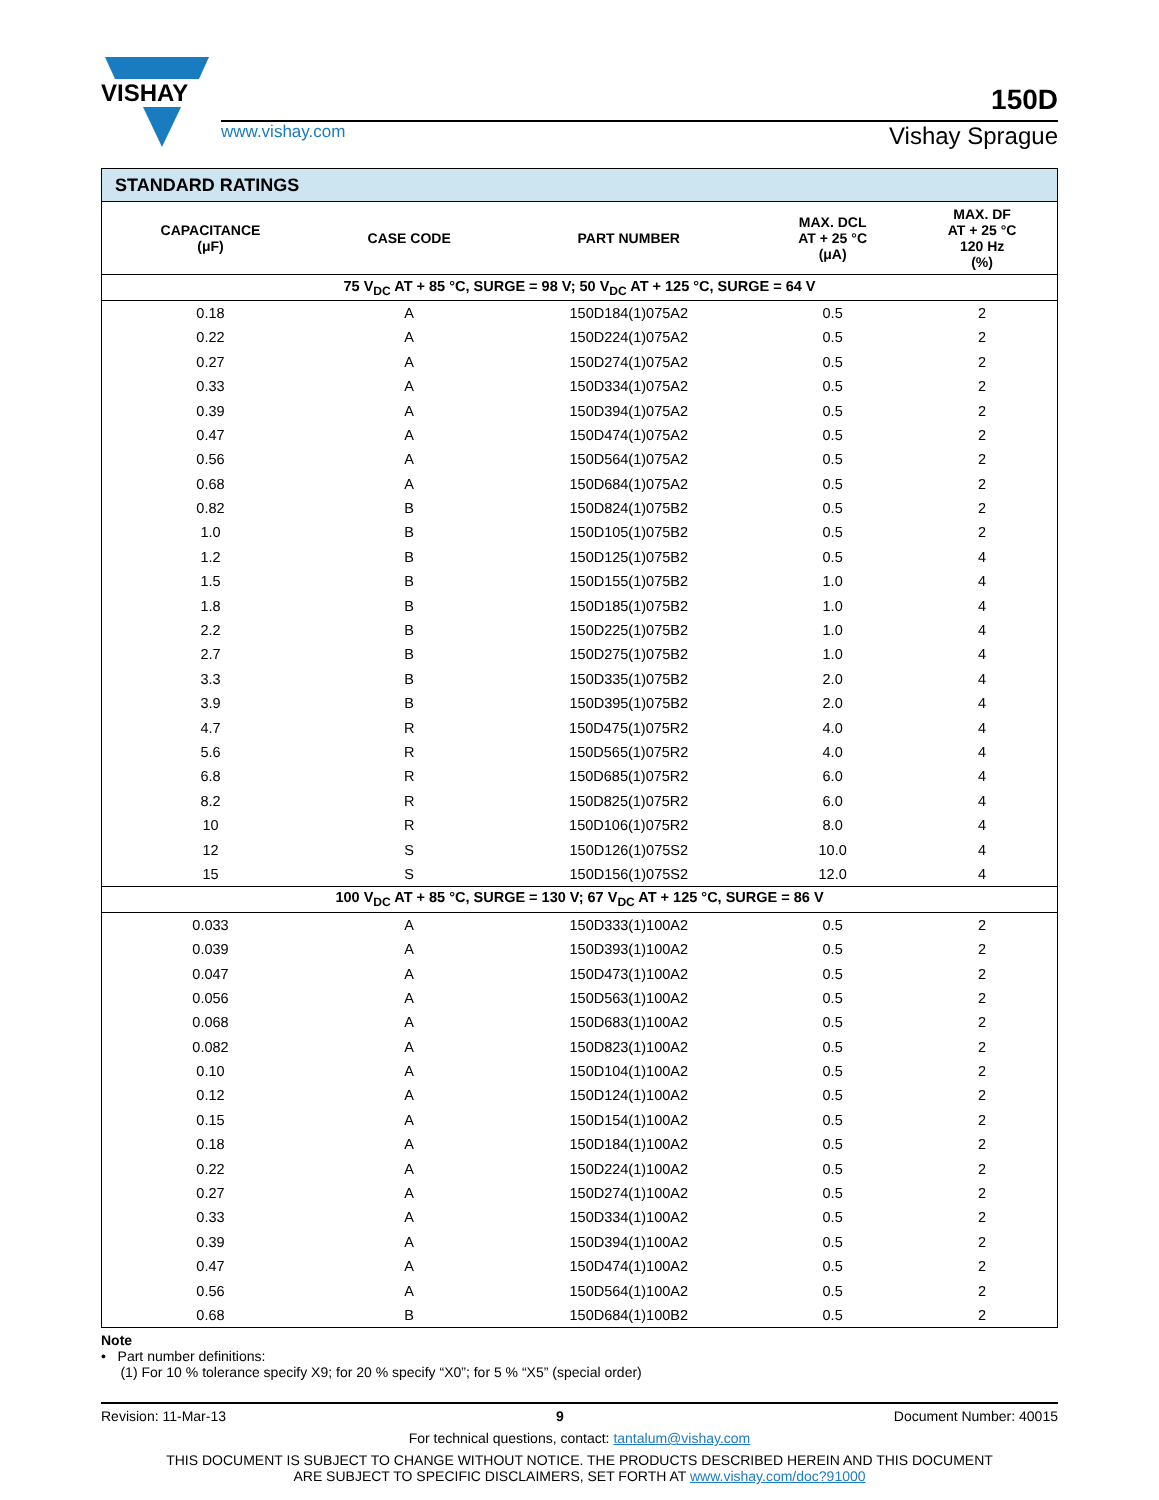VISHAY
150D
www.vishay.com Vishay Sprague
| STANDARD RATINGS | | | | |
| CAPACITANCE (μF) | CASE CODE | PART NUMBER | MAX. DCL AT + 25 °C (μA) | MAX. DF AT + 25 °C 120 Hz (%) |
| 75 V<sub>DC</sub> AT + 85 °C, SURGE = 98 V; 50 V<sub>DC</sub> AT + 125 °C, SURGE = 64 V | | | | |
| 0.18 | A | 150D184(1)075A2 | 0.5 | 2 |
| 0.22 | A | 150D224(1)075A2 | 0.5 | 2 |
| 0.27 | A | 150D274(1)075A2 | 0.5 | 2 |
| 0.33 | A | 150D334(1)075A2 | 0.5 | 2 |
| 0.39 | A | 150D394(1)075A2 | 0.5 | 2 |
| 0.47 | A | 150D474(1)075A2 | 0.5 | 2 |
| 0.56 | A | 150D564(1)075A2 | 0.5 | 2 |
| 0.68 | A | 150D684(1)075A2 | 0.5 | 2 |
| 0.82 | B | 150D824(1)075B2 | 0.5 | 2 |
| 1.0 | B | 150D105(1)075B2 | 0.5 | 2 |
| 1.2 | B | 150D125(1)075B2 | 0.5 | 4 |
| 1.5 | B | 150D155(1)075B2 | 1.0 | 4 |
| 1.8 | B | 150D185(1)075B2 | 1.0 | 4 |
| 2.2 | B | 150D225(1)075B2 | 1.0 | 4 |
| 2.7 | B | 150D275(1)075B2 | 1.0 | 4 |
| 3.3 | B | 150D335(1)075B2 | 2.0 | 4 |
| 3.9 | B | 150D395(1)075B2 | 2.0 | 4 |
| 4.7 | R | 150D475(1)075R2 | 4.0 | 4 |
| 5.6 | R | 150D565(1)075R2 | 4.0 | 4 |
| 6.8 | R | 150D685(1)075R2 | 6.0 | 4 |
| 8.2 | R | 150D825(1)075R2 | 6.0 | 4 |
| 10 | R | 150D106(1)075R2 | 8.0 | 4 |
| 12 | S | 150D126(1)075S2 | 10.0 | 4 |
| 15 | S | 150D156(1)075S2 | 12.0 | 4 |
| 100 V<sub>DC</sub> AT + 85 °C, SURGE = 130 V; 67 V<sub>DC</sub> AT + 125 °C, SURGE = 86 V | | | | |
| 0.033 | A | 150D333(1)100A2 | 0.5 | 2 |
| 0.039 | A | 150D393(1)100A2 | 0.5 | 2 |
| 0.047 | A | 150D473(1)100A2 | 0.5 | 2 |
| 0.056 | A | 150D563(1)100A2 | 0.5 | 2 |
| 0.068 | A | 150D683(1)100A2 | 0.5 | 2 |
| 0.082 | A | 150D823(1)100A2 | 0.5 | 2 |
| 0.10 | A | 150D104(1)100A2 | 0.5 | 2 |
| 0.12 | A | 150D124(1)100A2 | 0.5 | 2 |
| 0.15 | A | 150D154(1)100A2 | 0.5 | 2 |
| 0.18 | A | 150D184(1)100A2 | 0.5 | 2 |
| 0.22 | A | 150D224(1)100A2 | 0.5 | 2 |
| 0.27 | A | 150D274(1)100A2 | 0.5 | 2 |
| 0.33 | A | 150D334(1)100A2 | 0.5 | 2 |
| 0.39 | A | 150D394(1)100A2 | 0.5 | 2 |
| 0.47 | A | 150D474(1)100A2 | 0.5 | 2 |
| 0.56 | A | 150D564(1)100A2 | 0.5 | 2 |
| 0.68 | B | 150D684(1)100B2 | 0.5 | 2 |
Note
• Part number definitions:
(1) For 10 % tolerance specify X9; for 20 % specify “X0”; for 5 % “X5” (special order)
Revision: 11-Mar-13 9 Document Number: 40015
For technical questions, contact: tantalum@vishay.com
THIS DOCUMENT IS SUBJECT TO CHANGE WITHOUT NOTICE. THE PRODUCTS DESCRIBED HEREIN AND THIS DOCUMENT
ARE SUBJECT TO SPECIFIC DISCLAIMERS, SET FORTH AT www.vishay.com/doc?91000